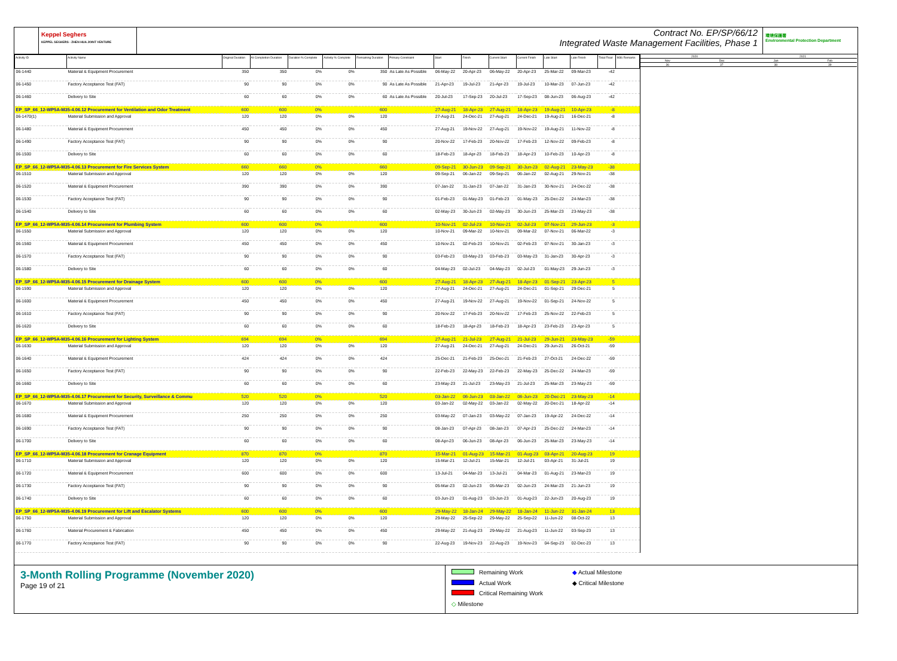Keppel Seghers
KEPPEL SEGHERS - ZHEN HUA JOINT VENTURE
Contract No. EP/SP/66/12
Integrated Waste Management Facilities, Phase 1
環境保護署
Environmental Protection Department
| Activity ID | Activity Name | Original Duration | At Completion Duration | Duration % Complete | Activity % Complete | Remaining Duration | Primary Constraint | Start | Finish | Current Start | Current Finish | Late Start | Late Finish | Total Float | M36 Remarks |
| --- | --- | --- | --- | --- | --- | --- | --- | --- | --- | --- | --- | --- | --- | --- | --- |
| 06-1440 | Material & Equipment Procurement | 350 | 350 | 0% | 0% | 350 | As Late As Possible | 06-May-22 | 20-Apr-23 | 06-May-22 | 20-Apr-23 | 25-Mar-22 | 09-Mar-23 | -42 | |
| 06-1450 | Factory Acceptance Test (FAT) | 90 | 90 | 0% | 0% | 90 | As Late As Possible | 21-Apr-23 | 19-Jul-23 | 21-Apr-23 | 19-Jul-23 | 10-Mar-23 | 07-Jun-23 | -42 | |
| 06-1460 | Delivery to Site | 60 | 60 | 0% | 0% | 60 | As Late As Possible | 20-Jul-23 | 17-Sep-23 | 20-Jul-23 | 17-Sep-23 | 08-Jun-23 | 06-Aug-23 | -42 | |
| EP_SP_66_12-WP5A-M35-4.06.12 Procurement for Ventilation and Odor Treatment | | 600 | 600 | 0% | | 600 | | 27-Aug-21 | 18-Apr-23 | 27-Aug-21 | 18-Apr-23 | 19-Aug-21 | 10-Apr-23 | -8 | |
| 06-1470(1) | Material Submission and Approval | 120 | 120 | 0% | 0% | 120 | | 27-Aug-21 | 24-Dec-21 | 27-Aug-21 | 24-Dec-21 | 19-Aug-21 | 16-Dec-21 | -8 | |
| 06-1480 | Material & Equipment Procurement | 450 | 450 | 0% | 0% | 450 | | 27-Aug-21 | 19-Nov-22 | 27-Aug-21 | 19-Nov-22 | 19-Aug-21 | 11-Nov-22 | -8 | |
| 06-1490 | Factory Acceptance Test (FAT) | 90 | 90 | 0% | 0% | 90 | | 20-Nov-22 | 17-Feb-23 | 20-Nov-22 | 17-Feb-23 | 12-Nov-22 | 09-Feb-23 | -8 | |
| 06-1500 | Delivery to Site | 60 | 60 | 0% | 0% | 60 | | 18-Feb-23 | 18-Apr-23 | 18-Feb-23 | 18-Apr-23 | 10-Feb-23 | 10-Apr-23 | -8 | |
| EP_SP_66_12-WP5A-M35-4.06.13 Procurement for Fire Services System | | 660 | 660 | 0% | | 660 | | 09-Sep-21 | 30-Jun-23 | 09-Sep-21 | 30-Jun-23 | 02-Aug-21 | 23-May-23 | -38 | |
| 06-1510 | Material Submission and Approval | 120 | 120 | 0% | 0% | 120 | | 09-Sep-21 | 06-Jan-22 | 09-Sep-21 | 06-Jan-22 | 02-Aug-21 | 29-Nov-21 | -38 | |
| 06-1520 | Material & Equipment Procurement | 390 | 390 | 0% | 0% | 390 | | 07-Jan-22 | 31-Jan-23 | 07-Jan-22 | 31-Jan-23 | 30-Nov-21 | 24-Dec-22 | -38 | |
| 06-1530 | Factory Acceptance Test (FAT) | 90 | 90 | 0% | 0% | 90 | | 01-Feb-23 | 01-May-23 | 01-Feb-23 | 01-May-23 | 25-Dec-22 | 24-Mar-23 | -38 | |
| 06-1540 | Delivery to Site | 60 | 60 | 0% | 0% | 60 | | 02-May-23 | 30-Jun-23 | 02-May-23 | 30-Jun-23 | 25-Mar-23 | 23-May-23 | -38 | |
| EP_SP_66_12-WP5A-M35-4.06.14 Procurement for Plumbing System | | 600 | 600 | 0% | | 600 | | 10-Nov-21 | 02-Jul-23 | 10-Nov-21 | 02-Jul-23 | 07-Nov-21 | 29-Jun-23 | -3 | |
| 06-1550 | Material Submission and Approval | 120 | 120 | 0% | 0% | 120 | | 10-Nov-21 | 09-Mar-22 | 10-Nov-21 | 09-Mar-22 | 07-Nov-21 | 06-Mar-22 | -3 | |
| 06-1560 | Material & Equipment Procurement | 450 | 450 | 0% | 0% | 450 | | 10-Nov-21 | 02-Feb-23 | 10-Nov-21 | 02-Feb-23 | 07-Nov-21 | 30-Jan-23 | -3 | |
| 06-1570 | Factory Acceptance Test (FAT) | 90 | 90 | 0% | 0% | 90 | | 03-Feb-23 | 03-May-23 | 03-Feb-23 | 03-May-23 | 31-Jan-23 | 30-Apr-23 | -3 | |
| 06-1580 | Delivery to Site | 60 | 60 | 0% | 0% | 60 | | 04-May-23 | 02-Jul-23 | 04-May-23 | 02-Jul-23 | 01-May-23 | 29-Jun-23 | -3 | |
| EP_SP_66_12-WP5A-M35-4.06.15 Procurement for Drainage System | | 600 | 600 | 0% | | 600 | | 27-Aug-21 | 18-Apr-23 | 27-Aug-21 | 18-Apr-23 | 01-Sep-21 | 23-Apr-23 | 5 | |
| 06-1590 | Material Submission and Approval | 120 | 120 | 0% | 0% | 120 | | 27-Aug-21 | 24-Dec-21 | 27-Aug-21 | 24-Dec-21 | 01-Sep-21 | 29-Dec-21 | 5 | |
| 06-1600 | Material & Equipment Procurement | 450 | 450 | 0% | 0% | 450 | | 27-Aug-21 | 19-Nov-22 | 27-Aug-21 | 19-Nov-22 | 01-Sep-21 | 24-Nov-22 | 5 | |
| 06-1610 | Factory Acceptance Test (FAT) | 90 | 90 | 0% | 0% | 90 | | 20-Nov-22 | 17-Feb-23 | 20-Nov-22 | 17-Feb-23 | 25-Nov-22 | 22-Feb-23 | 5 | |
| 06-1620 | Delivery to Site | 60 | 60 | 0% | 0% | 60 | | 18-Feb-23 | 18-Apr-23 | 18-Feb-23 | 18-Apr-23 | 23-Feb-23 | 23-Apr-23 | 5 | |
| EP_SP_66_12-WP5A-M35-4.06.16 Procurement for Lighting System | | 694 | 694 | 0% | | 694 | | 27-Aug-21 | 21-Jul-23 | 27-Aug-21 | 21-Jul-23 | 29-Jun-21 | 23-May-23 | -59 | |
| 06-1630 | Material Submission and Approval | 120 | 120 | 0% | 0% | 120 | | 27-Aug-21 | 24-Dec-21 | 27-Aug-21 | 24-Dec-21 | 29-Jun-21 | 26-Oct-21 | -59 | |
| 06-1640 | Material & Equipment Procurement | 424 | 424 | 0% | 0% | 424 | | 25-Dec-21 | 21-Feb-23 | 25-Dec-21 | 21-Feb-23 | 27-Oct-21 | 24-Dec-22 | -59 | |
| 06-1650 | Factory Acceptance Test (FAT) | 90 | 90 | 0% | 0% | 90 | | 22-Feb-23 | 22-May-23 | 22-Feb-23 | 22-May-23 | 25-Dec-22 | 24-Mar-23 | -59 | |
| 06-1660 | Delivery to Site | 60 | 60 | 0% | 0% | 60 | | 23-May-23 | 21-Jul-23 | 23-May-23 | 21-Jul-23 | 25-Mar-23 | 23-May-23 | -59 | |
| EP_SP_66_12-WP5A-M35-4.06.17 Procurement for Security, Surveillance & Commu | | 520 | 520 | 0% | | 520 | | 03-Jan-22 | 06-Jun-23 | 03-Jan-22 | 06-Jun-23 | 20-Dec-21 | 23-May-23 | -14 | |
| 06-1670 | Material Submission and Approval | 120 | 120 | 0% | 0% | 120 | | 03-Jan-22 | 02-May-22 | 03-Jan-22 | 02-May-22 | 20-Dec-21 | 18-Apr-22 | -14 | |
| 06-1680 | Material & Equipment Procurement | 250 | 250 | 0% | 0% | 250 | | 03-May-22 | 07-Jan-23 | 03-May-22 | 07-Jan-23 | 19-Apr-22 | 24-Dec-22 | -14 | |
| 06-1690 | Factory Acceptance Test (FAT) | 90 | 90 | 0% | 0% | 90 | | 08-Jan-23 | 07-Apr-23 | 08-Jan-23 | 07-Apr-23 | 25-Dec-22 | 24-Mar-23 | -14 | |
| 06-1700 | Delivery to Site | 60 | 60 | 0% | 0% | 60 | | 08-Apr-23 | 06-Jun-23 | 08-Apr-23 | 06-Jun-23 | 25-Mar-23 | 23-May-23 | -14 | |
| EP_SP_66_12-WP5A-M35-4.06.18 Procurement for Cranage Equipment | | 870 | 870 | 0% | | 870 | | 15-Mar-21 | 01-Aug-23 | 15-Mar-21 | 01-Aug-23 | 03-Apr-21 | 20-Aug-23 | 19 | |
| 06-1710 | Material Submission and Approval | 120 | 120 | 0% | 0% | 120 | | 15-Mar-21 | 12-Jul-21 | 15-Mar-21 | 12-Jul-21 | 03-Apr-21 | 31-Jul-21 | 19 | |
| 06-1720 | Material & Equipment Procurement | 600 | 600 | 0% | 0% | 600 | | 13-Jul-21 | 04-Mar-23 | 13-Jul-21 | 04-Mar-23 | 01-Aug-21 | 23-Mar-23 | 19 | |
| 06-1730 | Factory Acceptance Test (FAT) | 90 | 90 | 0% | 0% | 90 | | 05-Mar-23 | 02-Jun-23 | 05-Mar-23 | 02-Jun-23 | 24-Mar-23 | 21-Jun-23 | 19 | |
| 06-1740 | Delivery to Site | 60 | 60 | 0% | 0% | 60 | | 03-Jun-23 | 01-Aug-23 | 03-Jun-23 | 01-Aug-23 | 22-Jun-23 | 20-Aug-23 | 19 | |
| EP_SP_66_12-WP5A-M35-4.06.19 Procurement for Lift and Escalator Systems | | 600 | 600 | 0% | | 600 | | 29-May-22 | 18-Jan-24 | 29-May-22 | 18-Jan-24 | 11-Jun-22 | 31-Jan-24 | 13 | |
| 06-1750 | Material Submission and Approval | 120 | 120 | 0% | 0% | 120 | | 29-May-22 | 25-Sep-22 | 29-May-22 | 25-Sep-22 | 11-Jun-22 | 08-Oct-22 | 13 | |
| 06-1760 | Material Procurement & Fabrication | 450 | 450 | 0% | 0% | 450 | | 29-May-22 | 21-Aug-23 | 29-May-22 | 21-Aug-23 | 11-Jun-22 | 03-Sep-23 | 13 | |
| 06-1770 | Factory Acceptance Test (FAT) | 90 | 90 | 0% | 0% | 90 | | 22-Aug-23 | 19-Nov-23 | 22-Aug-23 | 19-Nov-23 | 04-Sep-23 | 02-Dec-23 | 13 | |
2020 2021
Nov Dec Jan Feb
36 37 38 39
3-Month Rolling Programme (November 2020)
Page 19 of 21
Remaining Work
◆ Actual Milestone
Actual Work
◆ Critical Milestone
Critical Remaining Work
◇ Milestone